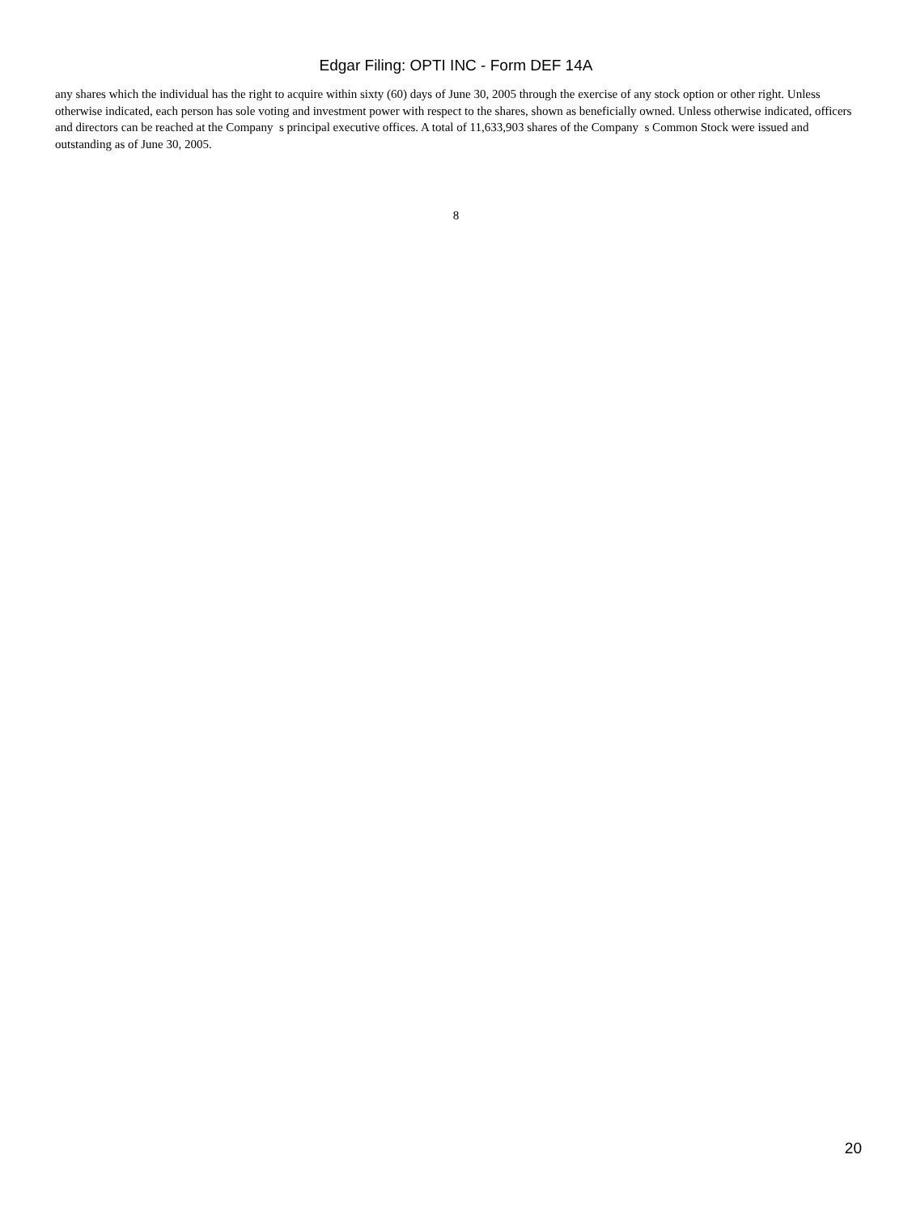Edgar Filing: OPTI INC - Form DEF 14A
any shares which the individual has the right to acquire within sixty (60) days of June 30, 2005 through the exercise of any stock option or other right. Unless otherwise indicated, each person has sole voting and investment power with respect to the shares, shown as beneficially owned. Unless otherwise indicated, officers and directors can be reached at the Company s principal executive offices. A total of 11,633,903 shares of the Company s Common Stock were issued and outstanding as of June 30, 2005.
8
20